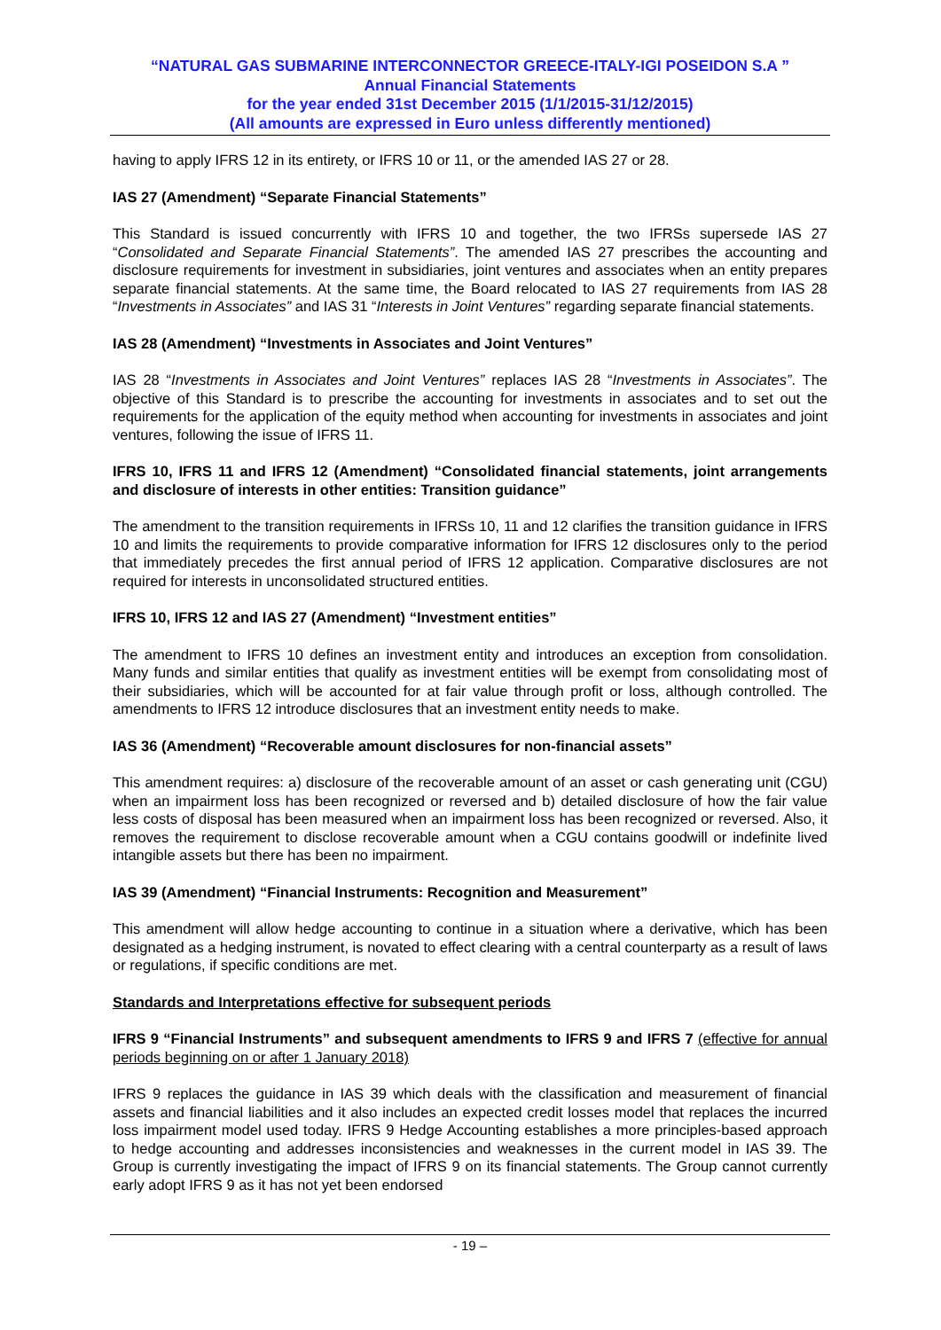“NATURAL GAS SUBMARINE INTERCONNECTOR GREECE-ITALY-IGI POSEIDON S.A ”
Annual Financial Statements
for the year ended 31st December 2015 (1/1/2015-31/12/2015)
(All amounts are expressed in Euro unless differently mentioned)
having to apply IFRS 12 in its entirety, or IFRS 10 or 11, or the amended IAS 27 or 28.
IAS 27 (Amendment) “Separate Financial Statements”
This Standard is issued concurrently with IFRS 10 and together, the two IFRSs supersede IAS 27 “Consolidated and Separate Financial Statements”. The amended IAS 27 prescribes the accounting and disclosure requirements for investment in subsidiaries, joint ventures and associates when an entity prepares separate financial statements. At the same time, the Board relocated to IAS 27 requirements from IAS 28 “Investments in Associates” and IAS 31 “Interests in Joint Ventures” regarding separate financial statements.
IAS 28 (Amendment) “Investments in Associates and Joint Ventures”
IAS 28 “Investments in Associates and Joint Ventures” replaces IAS 28 “Investments in Associates”. The objective of this Standard is to prescribe the accounting for investments in associates and to set out the requirements for the application of the equity method when accounting for investments in associates and joint ventures, following the issue of IFRS 11.
IFRS 10, IFRS 11 and IFRS 12 (Amendment) “Consolidated financial statements, joint arrangements and disclosure of interests in other entities: Transition guidance”
The amendment to the transition requirements in IFRSs 10, 11 and 12 clarifies the transition guidance in IFRS 10 and limits the requirements to provide comparative information for IFRS 12 disclosures only to the period that immediately precedes the first annual period of IFRS 12 application. Comparative disclosures are not required for interests in unconsolidated structured entities.
IFRS 10, IFRS 12 and IAS 27 (Amendment) “Investment entities”
The amendment to IFRS 10 defines an investment entity and introduces an exception from consolidation. Many funds and similar entities that qualify as investment entities will be exempt from consolidating most of their subsidiaries, which will be accounted for at fair value through profit or loss, although controlled. The amendments to IFRS 12 introduce disclosures that an investment entity needs to make.
IAS 36 (Amendment) “Recoverable amount disclosures for non-financial assets”
This amendment requires: a) disclosure of the recoverable amount of an asset or cash generating unit (CGU) when an impairment loss has been recognized or reversed and b) detailed disclosure of how the fair value less costs of disposal has been measured when an impairment loss has been recognized or reversed. Also, it removes the requirement to disclose recoverable amount when a CGU contains goodwill or indefinite lived intangible assets but there has been no impairment.
IAS 39 (Amendment) “Financial Instruments: Recognition and Measurement”
This amendment will allow hedge accounting to continue in a situation where a derivative, which has been designated as a hedging instrument, is novated to effect clearing with a central counterparty as a result of laws or regulations, if specific conditions are met.
Standards and Interpretations effective for subsequent periods
IFRS 9 “Financial Instruments” and subsequent amendments to IFRS 9 and IFRS 7 (effective for annual periods beginning on or after 1 January 2018)
IFRS 9 replaces the guidance in IAS 39 which deals with the classification and measurement of financial assets and financial liabilities and it also includes an expected credit losses model that replaces the incurred loss impairment model used today. IFRS 9 Hedge Accounting establishes a more principles-based approach to hedge accounting and addresses inconsistencies and weaknesses in the current model in IAS 39. The Group is currently investigating the impact of IFRS 9 on its financial statements. The Group cannot currently early adopt IFRS 9 as it has not yet been endorsed
- 19 –